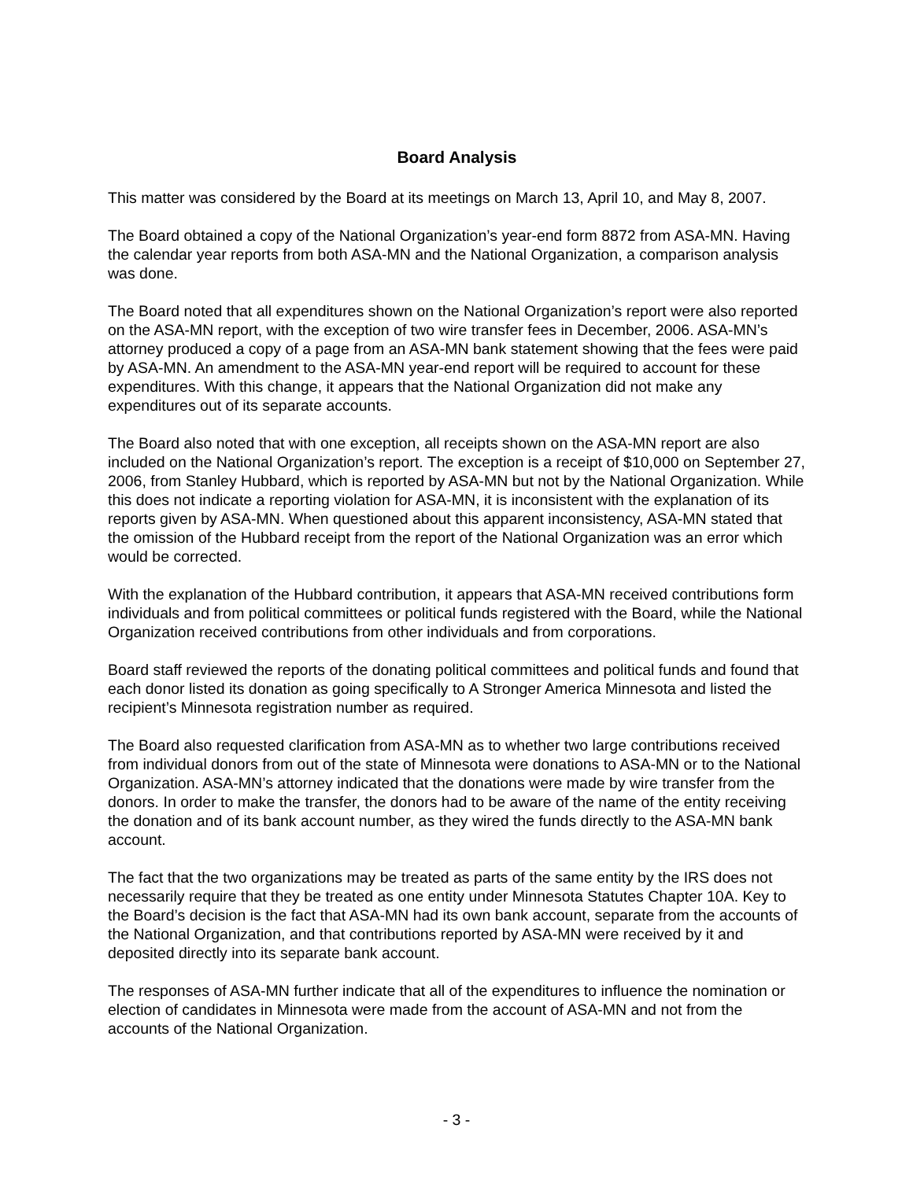Board Analysis
This matter was considered by the Board at its meetings on March 13, April 10, and May 8, 2007.
The Board obtained a copy of the National Organization’s year-end form 8872 from ASA-MN. Having the calendar year reports from both ASA-MN and the National Organization, a comparison analysis was done.
The Board noted that all expenditures shown on the National Organization’s report were also reported on the ASA-MN report, with the exception of two wire transfer fees in December, 2006. ASA-MN’s attorney produced a copy of a page from an ASA-MN bank statement showing that the fees were paid by ASA-MN. An amendment to the ASA-MN year-end report will be required to account for these expenditures. With this change, it appears that the National Organization did not make any expenditures out of its separate accounts.
The Board also noted that with one exception, all receipts shown on the ASA-MN report are also included on the National Organization’s report. The exception is a receipt of $10,000 on September 27, 2006, from Stanley Hubbard, which is reported by ASA-MN but not by the National Organization. While this does not indicate a reporting violation for ASA-MN, it is inconsistent with the explanation of its reports given by ASA-MN. When questioned about this apparent inconsistency, ASA-MN stated that the omission of the Hubbard receipt from the report of the National Organization was an error which would be corrected.
With the explanation of the Hubbard contribution, it appears that ASA-MN received contributions form individuals and from political committees or political funds registered with the Board, while the National Organization received contributions from other individuals and from corporations.
Board staff reviewed the reports of the donating political committees and political funds and found that each donor listed its donation as going specifically to A Stronger America Minnesota and listed the recipient’s Minnesota registration number as required.
The Board also requested clarification from ASA-MN as to whether two large contributions received from individual donors from out of the state of Minnesota were donations to ASA-MN or to the National Organization. ASA-MN’s attorney indicated that the donations were made by wire transfer from the donors. In order to make the transfer, the donors had to be aware of the name of the entity receiving the donation and of its bank account number, as they wired the funds directly to the ASA-MN bank account.
The fact that the two organizations may be treated as parts of the same entity by the IRS does not necessarily require that they be treated as one entity under Minnesota Statutes Chapter 10A. Key to the Board’s decision is the fact that ASA-MN had its own bank account, separate from the accounts of the National Organization, and that contributions reported by ASA-MN were received by it and deposited directly into its separate bank account.
The responses of ASA-MN further indicate that all of the expenditures to influence the nomination or election of candidates in Minnesota were made from the account of ASA-MN and not from the accounts of the National Organization.
- 3 -